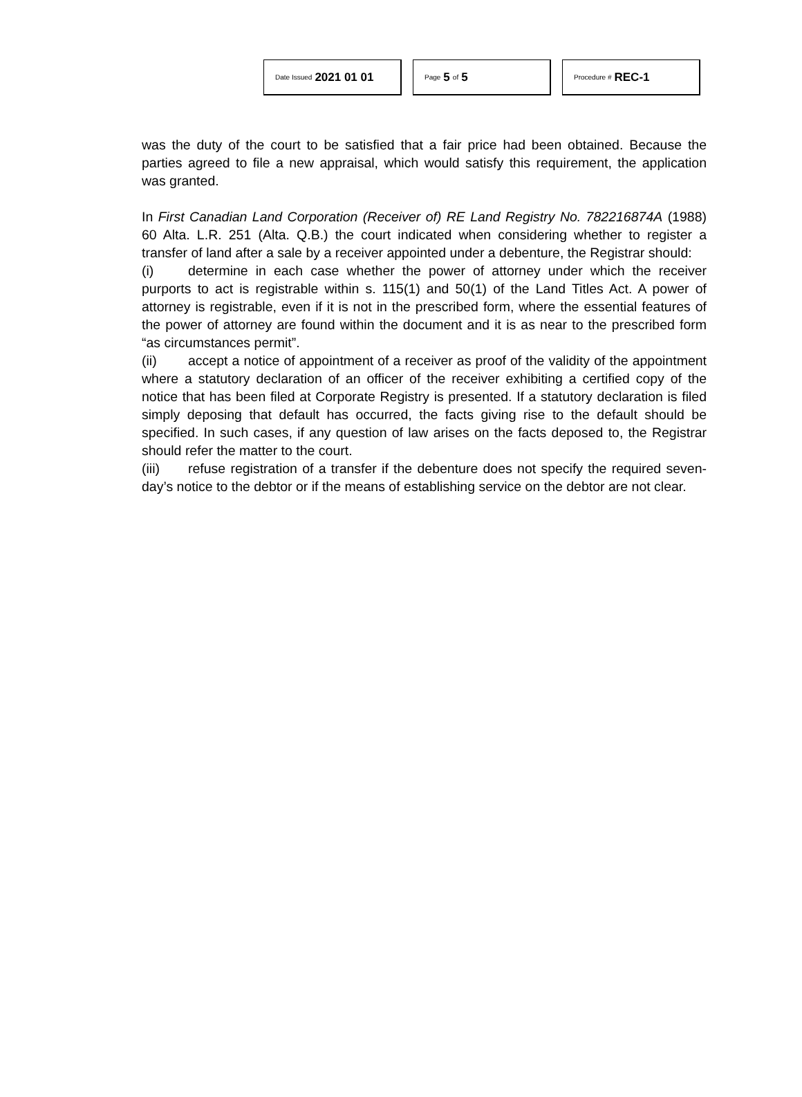Date Issued 2021 01 01
Page 5 of 5
Procedure # REC-1
was the duty of the court to be satisfied that a fair price had been obtained. Because the parties agreed to file a new appraisal, which would satisfy this requirement, the application was granted.
In First Canadian Land Corporation (Receiver of) RE Land Registry No. 782216874A (1988) 60 Alta. L.R. 251 (Alta. Q.B.) the court indicated when considering whether to register a transfer of land after a sale by a receiver appointed under a debenture, the Registrar should:
(i) determine in each case whether the power of attorney under which the receiver purports to act is registrable within s. 115(1) and 50(1) of the Land Titles Act. A power of attorney is registrable, even if it is not in the prescribed form, where the essential features of the power of attorney are found within the document and it is as near to the prescribed form “as circumstances permit”.
(ii) accept a notice of appointment of a receiver as proof of the validity of the appointment where a statutory declaration of an officer of the receiver exhibiting a certified copy of the notice that has been filed at Corporate Registry is presented. If a statutory declaration is filed simply deposing that default has occurred, the facts giving rise to the default should be specified. In such cases, if any question of law arises on the facts deposed to, the Registrar should refer the matter to the court.
(iii) refuse registration of a transfer if the debenture does not specify the required seven-day’s notice to the debtor or if the means of establishing service on the debtor are not clear.